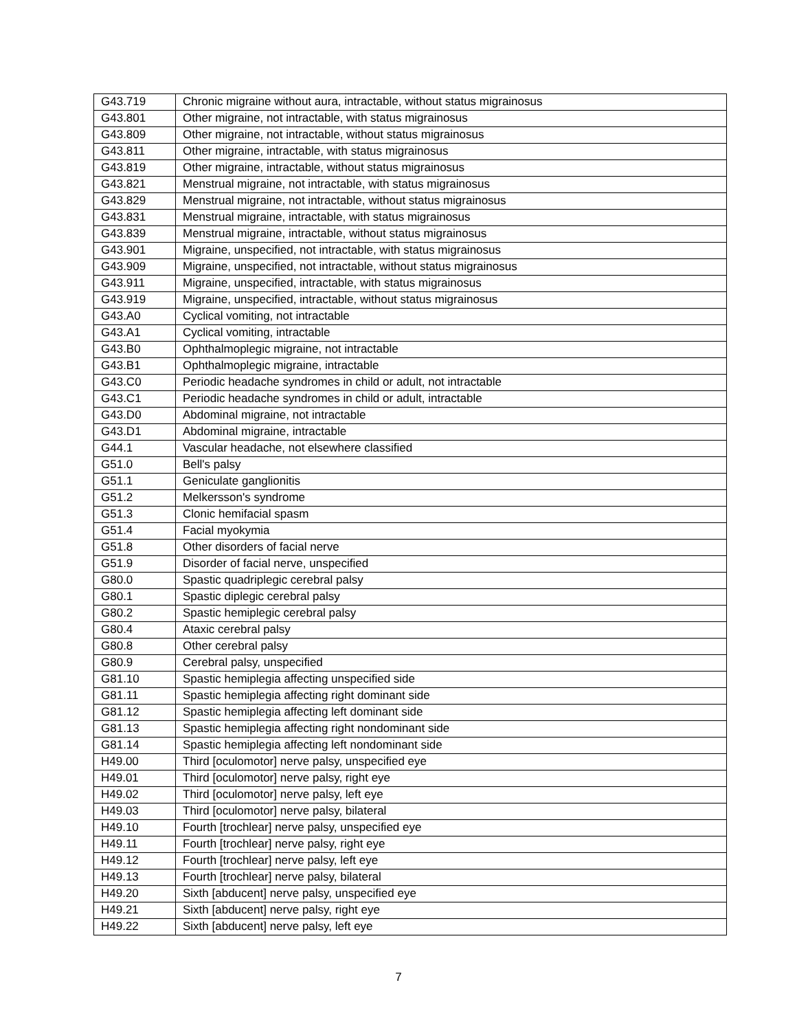| G43.719 | Chronic migraine without aura, intractable, without status migrainosus |
| G43.801 | Other migraine, not intractable, with status migrainosus |
| G43.809 | Other migraine, not intractable, without status migrainosus |
| G43.811 | Other migraine, intractable, with status migrainosus |
| G43.819 | Other migraine, intractable, without status migrainosus |
| G43.821 | Menstrual migraine, not intractable, with status migrainosus |
| G43.829 | Menstrual migraine, not intractable, without status migrainosus |
| G43.831 | Menstrual migraine, intractable, with status migrainosus |
| G43.839 | Menstrual migraine, intractable, without status migrainosus |
| G43.901 | Migraine, unspecified, not intractable, with status migrainosus |
| G43.909 | Migraine, unspecified, not intractable, without status migrainosus |
| G43.911 | Migraine, unspecified, intractable, with status migrainosus |
| G43.919 | Migraine, unspecified, intractable, without status migrainosus |
| G43.A0 | Cyclical vomiting, not intractable |
| G43.A1 | Cyclical vomiting, intractable |
| G43.B0 | Ophthalmoplegic migraine, not intractable |
| G43.B1 | Ophthalmoplegic migraine, intractable |
| G43.C0 | Periodic headache syndromes in child or adult, not intractable |
| G43.C1 | Periodic headache syndromes in child or adult, intractable |
| G43.D0 | Abdominal migraine, not intractable |
| G43.D1 | Abdominal migraine, intractable |
| G44.1 | Vascular headache, not elsewhere classified |
| G51.0 | Bell's palsy |
| G51.1 | Geniculate ganglionitis |
| G51.2 | Melkersson's syndrome |
| G51.3 | Clonic hemifacial spasm |
| G51.4 | Facial myokymia |
| G51.8 | Other disorders of facial nerve |
| G51.9 | Disorder of facial nerve, unspecified |
| G80.0 | Spastic quadriplegic cerebral palsy |
| G80.1 | Spastic diplegic cerebral palsy |
| G80.2 | Spastic hemiplegic cerebral palsy |
| G80.4 | Ataxic cerebral palsy |
| G80.8 | Other cerebral palsy |
| G80.9 | Cerebral palsy, unspecified |
| G81.10 | Spastic hemiplegia affecting unspecified side |
| G81.11 | Spastic hemiplegia affecting right dominant side |
| G81.12 | Spastic hemiplegia affecting left dominant side |
| G81.13 | Spastic hemiplegia affecting right nondominant side |
| G81.14 | Spastic hemiplegia affecting left nondominant side |
| H49.00 | Third [oculomotor] nerve palsy, unspecified eye |
| H49.01 | Third [oculomotor] nerve palsy, right eye |
| H49.02 | Third [oculomotor] nerve palsy, left eye |
| H49.03 | Third [oculomotor] nerve palsy, bilateral |
| H49.10 | Fourth [trochlear] nerve palsy, unspecified eye |
| H49.11 | Fourth [trochlear] nerve palsy, right eye |
| H49.12 | Fourth [trochlear] nerve palsy, left eye |
| H49.13 | Fourth [trochlear] nerve palsy, bilateral |
| H49.20 | Sixth [abducent] nerve palsy, unspecified eye |
| H49.21 | Sixth [abducent] nerve palsy, right eye |
| H49.22 | Sixth [abducent] nerve palsy, left eye |
7